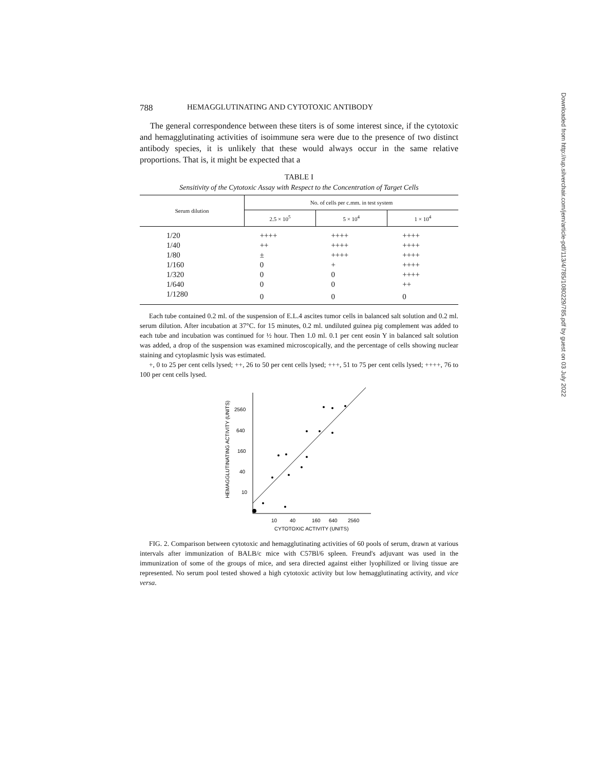788 HEMAGGLUTINATING AND CYTOTOXIC ANTIBODY
The general correspondence between these titers is of some interest since, if the cytotoxic and hemagglutinating activities of isoimmune sera were due to the presence of two distinct antibody species, it is unlikely that these would always occur in the same relative proportions. That is, it might be expected that a
TABLE I
Sensitivity of the Cytotoxic Assay with Respect to the Concentration of Target Cells
| Serum dilution | No. of cells per c.mm. in test system | | |
| --- | --- | --- | --- |
| | 2.5 × 10<sup>5</sup> | 5 × 10<sup>4</sup> | 1 × 10<sup>4</sup> |
| 1/20 | ++++ | ++++ | ++++ |
| 1/40 | ++ | ++++ | ++++ |
| 1/80 | ± | ++++ | ++++ |
| 1/160 | 0 | + | ++++ |
| 1/320 | 0 | 0 | ++++ |
| 1/640 | 0 | 0 | ++ |
| 1/1280 | 0 | 0 | 0 |
Each tube contained 0.2 ml. of the suspension of E.L.4 ascites tumor cells in balanced salt solution and 0.2 ml. serum dilution. After incubation at 37°C. for 15 minutes, 0.2 ml. undiluted guinea pig complement was added to each tube and incubation was continued for ½ hour. Then 1.0 ml. 0.1 per cent eosin Y in balanced salt solution was added, a drop of the suspension was examined microscopically, and the percentage of cells showing nuclear staining and cytoplasmic lysis was estimated.
+, 0 to 25 per cent cells lysed; ++, 26 to 50 per cent cells lysed; +++, 51 to 75 per cent cells lysed; ++++, 76 to 100 per cent cells lysed.
HEMAGGLUTINATING ACTIVITY (UNITS)
2560
640
160
40
10
10
40
160
640
2560
CYTOTOXIC ACTIVITY (UNITS)
FIG. 2. Comparison between cytotoxic and hemagglutinating activities of 60 pools of serum, drawn at various intervals after immunization of BALB/c mice with C57Bl/6 spleen. Freund's adjuvant was used in the immunization of some of the groups of mice, and sera directed against either lyophilized or living tissue are represented. No serum pool tested showed a high cytotoxic activity but low hemagglutinating activity, and vice versa.
Downloaded from http://rup.silverchair.com/jem/article-pdf/113/4/785/1080229/785.pdf by guest on 03 July 2022